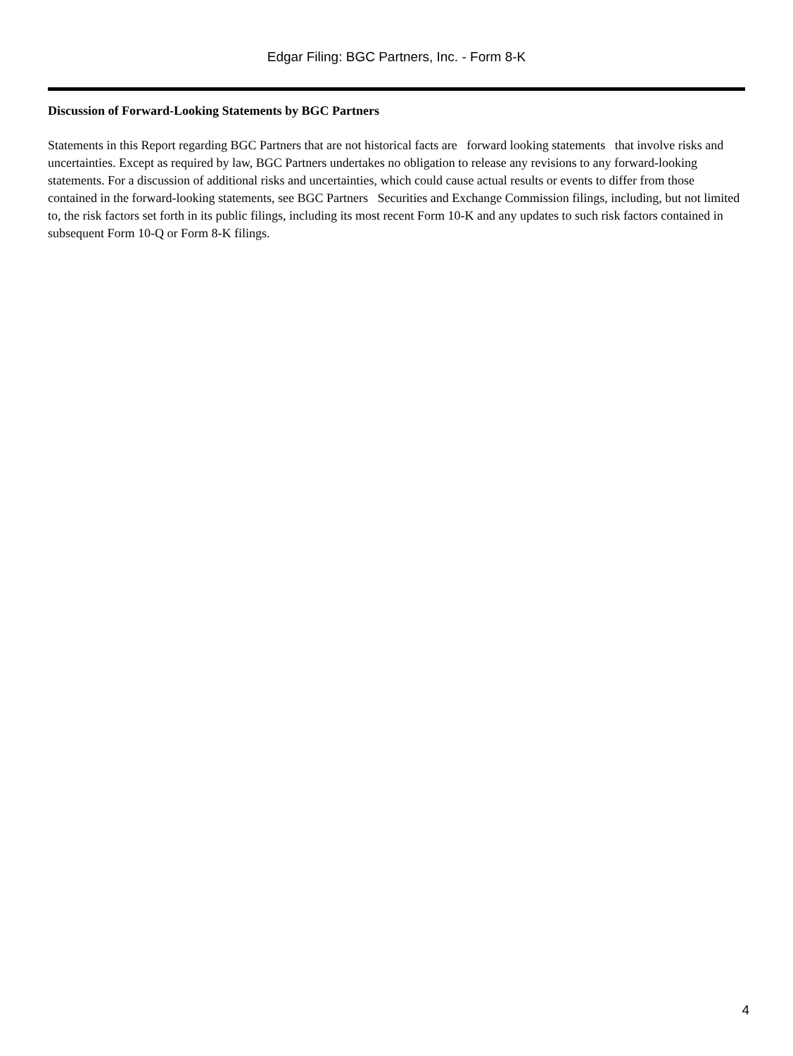Edgar Filing: BGC Partners, Inc. - Form 8-K
Discussion of Forward-Looking Statements by BGC Partners
Statements in this Report regarding BGC Partners that are not historical facts are forward looking statements that involve risks and uncertainties. Except as required by law, BGC Partners undertakes no obligation to release any revisions to any forward-looking statements. For a discussion of additional risks and uncertainties, which could cause actual results or events to differ from those contained in the forward-looking statements, see BGC Partners Securities and Exchange Commission filings, including, but not limited to, the risk factors set forth in its public filings, including its most recent Form 10-K and any updates to such risk factors contained in subsequent Form 10-Q or Form 8-K filings.
4